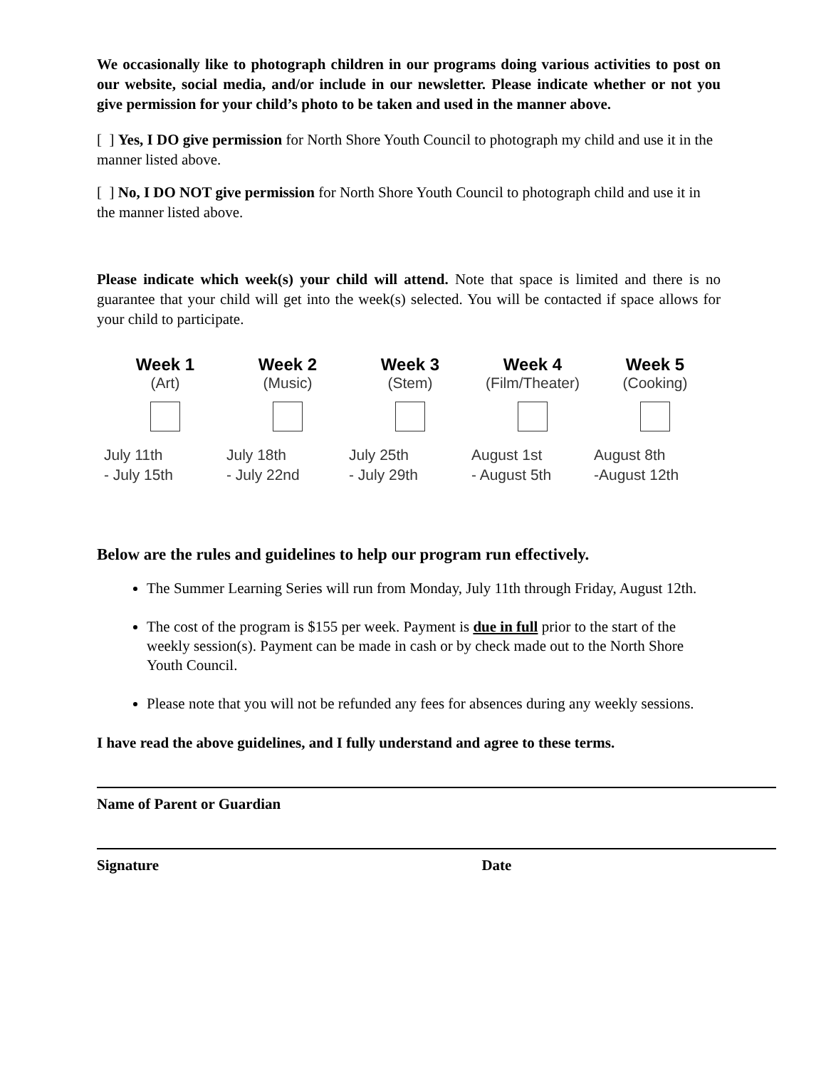We occasionally like to photograph children in our programs doing various activities to post on our website, social media, and/or include in our newsletter. Please indicate whether or not you give permission for your child’s photo to be taken and used in the manner above.
[ ] Yes, I DO give permission for North Shore Youth Council to photograph my child and use it in the manner listed above.
[ ] No, I DO NOT give permission for North Shore Youth Council to photograph child and use it in the manner listed above.
Please indicate which week(s) your child will attend. Note that space is limited and there is no guarantee that your child will get into the week(s) selected. You will be contacted if space allows for your child to participate.
| Week 1 | Week 2 | Week 3 | Week 4 | Week 5 |
| --- | --- | --- | --- | --- |
| (Art) | (Music) | (Stem) | (Film/Theater) | (Cooking) |
| July 11th - July 15th | July 18th - July 22nd | July 25th - July 29th | August 1st - August 5th | August 8th -August 12th |
Below are the rules and guidelines to help our program run effectively.
The Summer Learning Series will run from Monday, July 11th through Friday, August 12th.
The cost of the program is $155 per week. Payment is due in full prior to the start of the weekly session(s). Payment can be made in cash or by check made out to the North Shore Youth Council.
Please note that you will not be refunded any fees for absences during any weekly sessions.
I have read the above guidelines, and I fully understand and agree to these terms.
Name of Parent or Guardian
Signature Date